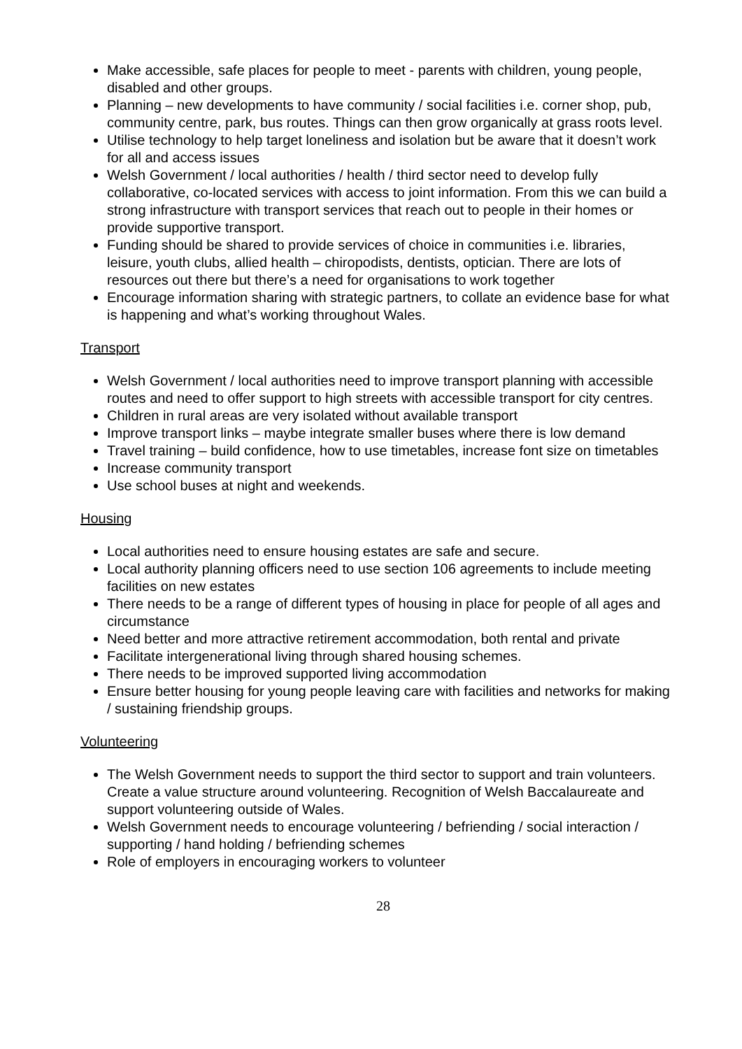Make accessible, safe places for people to meet - parents with children, young people, disabled and other groups.
Planning – new developments to have community / social facilities i.e. corner shop, pub, community centre, park, bus routes. Things can then grow organically at grass roots level.
Utilise technology to help target loneliness and isolation but be aware that it doesn’t work for all and access issues
Welsh Government / local authorities / health / third sector need to develop fully collaborative, co-located services with access to joint information. From this we can build a strong infrastructure with transport services that reach out to people in their homes or provide supportive transport.
Funding should be shared to provide services of choice in communities i.e. libraries, leisure, youth clubs, allied health – chiropodists, dentists, optician. There are lots of resources out there but there’s a need for organisations to work together
Encourage information sharing with strategic partners, to collate an evidence base for what is happening and what’s working throughout Wales.
Transport
Welsh Government / local authorities need to improve transport planning with accessible routes and need to offer support to high streets with accessible transport for city centres.
Children in rural areas are very isolated without available transport
Improve transport links – maybe integrate smaller buses where there is low demand
Travel training – build confidence, how to use timetables, increase font size on timetables
Increase community transport
Use school buses at night and weekends.
Housing
Local authorities need to ensure housing estates are safe and secure.
Local authority planning officers need to use section 106 agreements to include meeting facilities on new estates
There needs to be a range of different types of housing in place for people of all ages and circumstance
Need better and more attractive retirement accommodation, both rental and private
Facilitate intergenerational living through shared housing schemes.
There needs to be improved supported living accommodation
Ensure better housing for young people leaving care with facilities and networks for making / sustaining friendship groups.
Volunteering
The Welsh Government needs to support the third sector to support and train volunteers. Create a value structure around volunteering. Recognition of Welsh Baccalaureate and support volunteering outside of Wales.
Welsh Government needs to encourage volunteering / befriending / social interaction / supporting / hand holding / befriending schemes
Role of employers in encouraging workers to volunteer
28